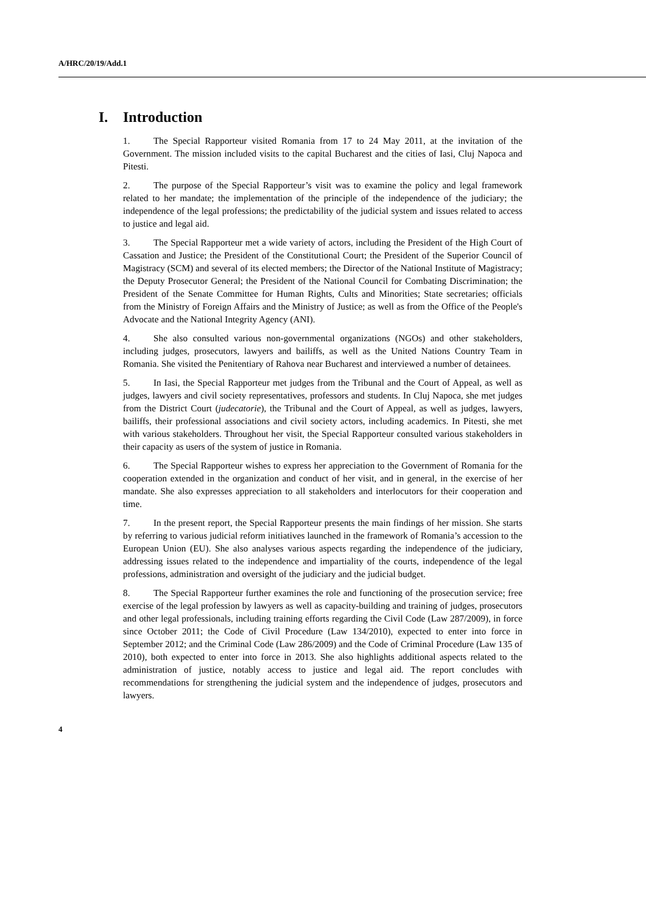A/HRC/20/19/Add.1
I. Introduction
1. The Special Rapporteur visited Romania from 17 to 24 May 2011, at the invitation of the Government. The mission included visits to the capital Bucharest and the cities of Iasi, Cluj Napoca and Pitesti.
2. The purpose of the Special Rapporteur’s visit was to examine the policy and legal framework related to her mandate; the implementation of the principle of the independence of the judiciary; the independence of the legal professions; the predictability of the judicial system and issues related to access to justice and legal aid.
3. The Special Rapporteur met a wide variety of actors, including the President of the High Court of Cassation and Justice; the President of the Constitutional Court; the President of the Superior Council of Magistracy (SCM) and several of its elected members; the Director of the National Institute of Magistracy; the Deputy Prosecutor General; the President of the National Council for Combating Discrimination; the President of the Senate Committee for Human Rights, Cults and Minorities; State secretaries; officials from the Ministry of Foreign Affairs and the Ministry of Justice; as well as from the Office of the People's Advocate and the National Integrity Agency (ANI).
4. She also consulted various non-governmental organizations (NGOs) and other stakeholders, including judges, prosecutors, lawyers and bailiffs, as well as the United Nations Country Team in Romania. She visited the Penitentiary of Rahova near Bucharest and interviewed a number of detainees.
5. In Iasi, the Special Rapporteur met judges from the Tribunal and the Court of Appeal, as well as judges, lawyers and civil society representatives, professors and students. In Cluj Napoca, she met judges from the District Court (judecatorie), the Tribunal and the Court of Appeal, as well as judges, lawyers, bailiffs, their professional associations and civil society actors, including academics. In Pitesti, she met with various stakeholders. Throughout her visit, the Special Rapporteur consulted various stakeholders in their capacity as users of the system of justice in Romania.
6. The Special Rapporteur wishes to express her appreciation to the Government of Romania for the cooperation extended in the organization and conduct of her visit, and in general, in the exercise of her mandate. She also expresses appreciation to all stakeholders and interlocutors for their cooperation and time.
7. In the present report, the Special Rapporteur presents the main findings of her mission. She starts by referring to various judicial reform initiatives launched in the framework of Romania’s accession to the European Union (EU). She also analyses various aspects regarding the independence of the judiciary, addressing issues related to the independence and impartiality of the courts, independence of the legal professions, administration and oversight of the judiciary and the judicial budget.
8. The Special Rapporteur further examines the role and functioning of the prosecution service; free exercise of the legal profession by lawyers as well as capacity-building and training of judges, prosecutors and other legal professionals, including training efforts regarding the Civil Code (Law 287/2009), in force since October 2011; the Code of Civil Procedure (Law 134/2010), expected to enter into force in September 2012; and the Criminal Code (Law 286/2009) and the Code of Criminal Procedure (Law 135 of 2010), both expected to enter into force in 2013. She also highlights additional aspects related to the administration of justice, notably access to justice and legal aid. The report concludes with recommendations for strengthening the judicial system and the independence of judges, prosecutors and lawyers.
4